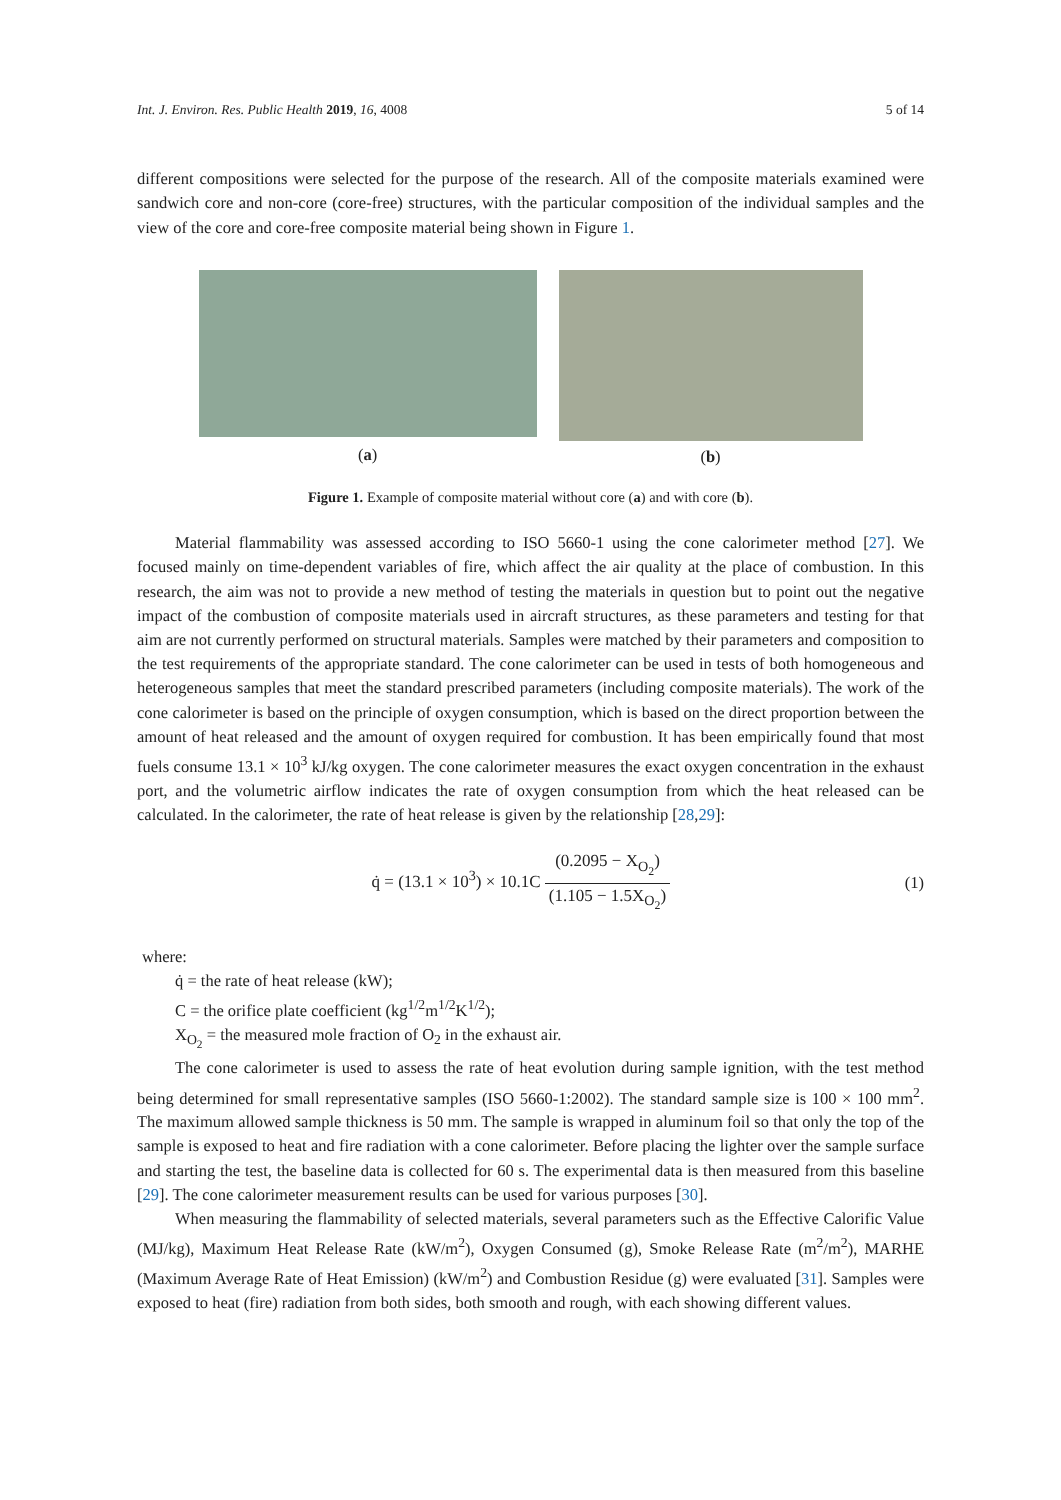Int. J. Environ. Res. Public Health 2019, 16, 4008 5 of 14
different compositions were selected for the purpose of the research. All of the composite materials examined were sandwich core and non-core (core-free) structures, with the particular composition of the individual samples and the view of the core and core-free composite material being shown in Figure 1.
(a) (b)
Figure 1. Example of composite material without core (a) and with core (b).
Material flammability was assessed according to ISO 5660-1 using the cone calorimeter method [27]. We focused mainly on time-dependent variables of fire, which affect the air quality at the place of combustion. In this research, the aim was not to provide a new method of testing the materials in question but to point out the negative impact of the combustion of composite materials used in aircraft structures, as these parameters and testing for that aim are not currently performed on structural materials. Samples were matched by their parameters and composition to the test requirements of the appropriate standard. The cone calorimeter can be used in tests of both homogeneous and heterogeneous samples that meet the standard prescribed parameters (including composite materials). The work of the cone calorimeter is based on the principle of oxygen consumption, which is based on the direct proportion between the amount of heat released and the amount of oxygen required for combustion. It has been empirically found that most fuels consume 13.1 × 10<sup>3</sup> kJ/kg oxygen. The cone calorimeter measures the exact oxygen concentration in the exhaust port, and the volumetric airflow indicates the rate of oxygen consumption from which the heat released can be calculated. In the calorimeter, the rate of heat release is given by the relationship [28,29]:
q̇ = (13.1 × 10<sup>3</sup>) × 10.1C (0.2095 − X<sub>O<sub>2</sub></sub>) (1.105 − 1.5X<sub>O<sub>2</sub></sub>)
(1)
where:
q̇ = the rate of heat release (kW);
C = the orifice plate coefficient (kg<sup>1/2</sup>m<sup>1/2</sup>K<sup>1/2</sup>);
X<sub>O<sub>2</sub></sub> = the measured mole fraction of O<sub>2</sub> in the exhaust air.
The cone calorimeter is used to assess the rate of heat evolution during sample ignition, with the test method being determined for small representative samples (ISO 5660-1:2002). The standard sample size is 100 × 100 mm<sup>2</sup>. The maximum allowed sample thickness is 50 mm. The sample is wrapped in aluminum foil so that only the top of the sample is exposed to heat and fire radiation with a cone calorimeter. Before placing the lighter over the sample surface and starting the test, the baseline data is collected for 60 s. The experimental data is then measured from this baseline [29]. The cone calorimeter measurement results can be used for various purposes [30].
When measuring the flammability of selected materials, several parameters such as the Effective Calorific Value (MJ/kg), Maximum Heat Release Rate (kW/m<sup>2</sup>), Oxygen Consumed (g), Smoke Release Rate (m<sup>2</sup>/m<sup>2</sup>), MARHE (Maximum Average Rate of Heat Emission) (kW/m<sup>2</sup>) and Combustion Residue (g) were evaluated [31]. Samples were exposed to heat (fire) radiation from both sides, both smooth and rough, with each showing different values.